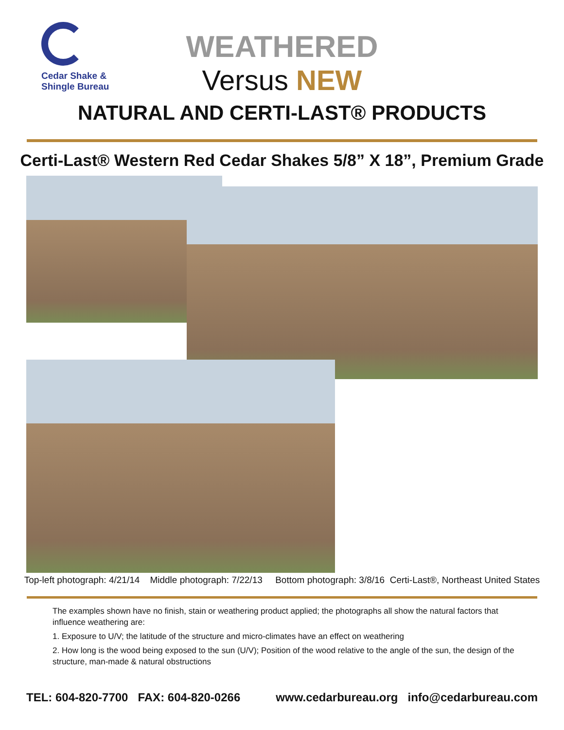Cedar Shake &
Shingle Bureau
WEATHERED
Versus NEW
NATURAL AND CERTI-LAST® PRODUCTS
Certi-Last® Western Red Cedar Shakes 5/8” X 18”, Premium Grade
Top-left photograph: 4/21/14 Middle photograph: 7/22/13 Bottom photograph: 3/8/16 Certi-Last®, Northeast United States
The examples shown have no finish, stain or weathering product applied; the photographs all show the natural factors that influence weathering are:
1. Exposure to U/V; the latitude of the structure and micro-climates have an effect on weathering
2. How long is the wood being exposed to the sun (U/V); Position of the wood relative to the angle of the sun, the design of the structure, man-made & natural obstructions
TEL: 604-820-7700 FAX: 604-820-0266 www.cedarbureau.org info@cedarbureau.com